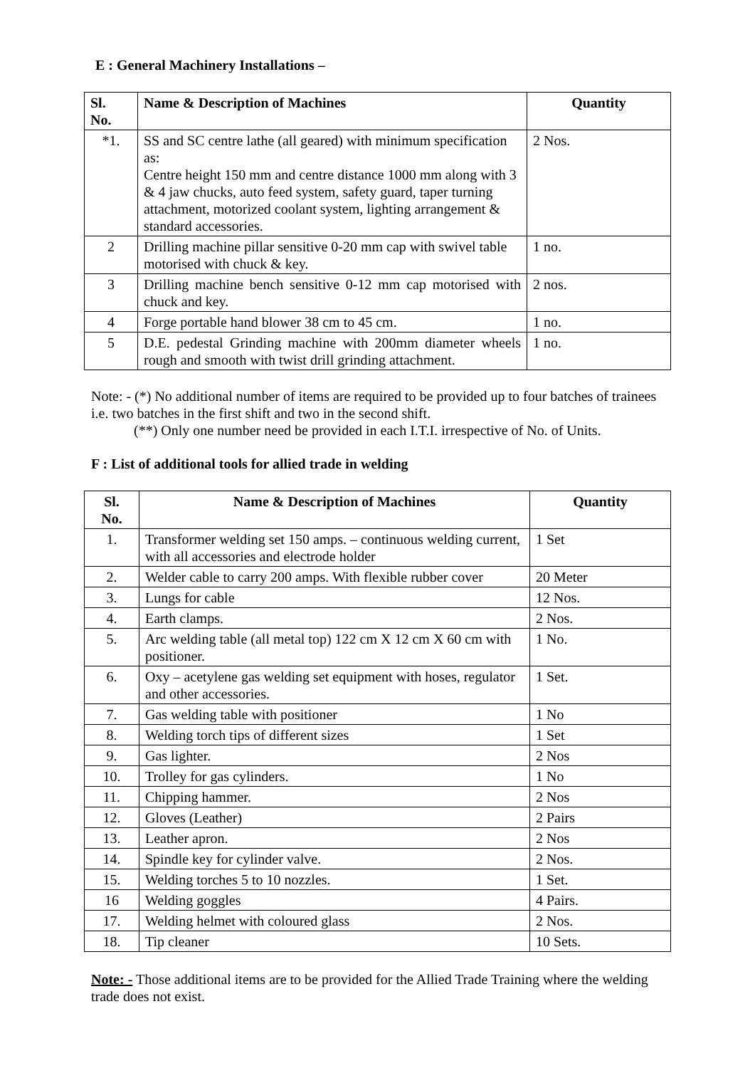E : General Machinery Installations –
| Sl. No. | Name & Description of Machines | Quantity |
| --- | --- | --- |
| *1. | SS and SC centre lathe (all geared) with minimum specification as: Centre height 150 mm and centre distance 1000 mm along with 3 & 4 jaw chucks, auto feed system, safety guard, taper turning attachment, motorized coolant system, lighting arrangement & standard accessories. | 2 Nos. |
| 2 | Drilling machine pillar sensitive 0-20 mm cap with swivel table motorised with chuck & key. | 1 no. |
| 3 | Drilling machine bench sensitive 0-12 mm cap motorised with chuck and key. | 2 nos. |
| 4 | Forge portable hand blower 38 cm to 45 cm. | 1 no. |
| 5 | D.E. pedestal Grinding machine with 200mm diameter wheels rough and smooth with twist drill grinding attachment. | 1 no. |
Note: - (*) No additional number of items are required to be provided up to four batches of trainees i.e. two batches in the first shift and two in the second shift.
(**) Only one number need be provided in each I.T.I. irrespective of No. of Units.
F : List of additional tools for allied trade in welding
| Sl. No. | Name & Description of Machines | Quantity |
| --- | --- | --- |
| 1. | Transformer welding set 150 amps. – continuous welding current, with all accessories and electrode holder | 1 Set |
| 2. | Welder cable to carry 200 amps. With flexible rubber cover | 20 Meter |
| 3. | Lungs for cable | 12 Nos. |
| 4. | Earth clamps. | 2 Nos. |
| 5. | Arc welding table (all metal top) 122 cm X 12 cm X 60 cm with positioner. | 1 No. |
| 6. | Oxy – acetylene gas welding set equipment with hoses, regulator and other accessories. | 1 Set. |
| 7. | Gas welding table with positioner | 1 No |
| 8. | Welding torch tips of different sizes | 1 Set |
| 9. | Gas lighter. | 2 Nos |
| 10. | Trolley for gas cylinders. | 1 No |
| 11. | Chipping hammer. | 2 Nos |
| 12. | Gloves (Leather) | 2 Pairs |
| 13. | Leather apron. | 2 Nos |
| 14. | Spindle key for cylinder valve. | 2 Nos. |
| 15. | Welding torches 5 to 10 nozzles. | 1 Set. |
| 16 | Welding goggles | 4 Pairs. |
| 17. | Welding helmet with coloured glass | 2 Nos. |
| 18. | Tip cleaner | 10 Sets. |
Note: - Those additional items are to be provided for the Allied Trade Training where the welding trade does not exist.